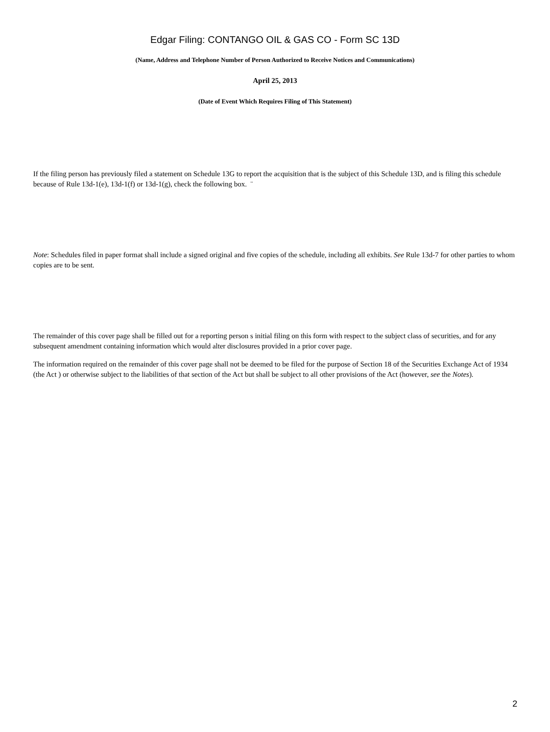Edgar Filing: CONTANGO OIL & GAS CO - Form SC 13D
(Name, Address and Telephone Number of Person Authorized to Receive Notices and Communications)
April 25, 2013
(Date of Event Which Requires Filing of This Statement)
If the filing person has previously filed a statement on Schedule 13G to report the acquisition that is the subject of this Schedule 13D, and is filing this schedule because of Rule 13d-1(e), 13d-1(f) or 13d-1(g), check the following box. ¨
Note: Schedules filed in paper format shall include a signed original and five copies of the schedule, including all exhibits. See Rule 13d-7 for other parties to whom copies are to be sent.
The remainder of this cover page shall be filled out for a reporting person s initial filing on this form with respect to the subject class of securities, and for any subsequent amendment containing information which would alter disclosures provided in a prior cover page.
The information required on the remainder of this cover page shall not be deemed to be filed for the purpose of Section 18 of the Securities Exchange Act of 1934 (the Act ) or otherwise subject to the liabilities of that section of the Act but shall be subject to all other provisions of the Act (however, see the Notes).
2